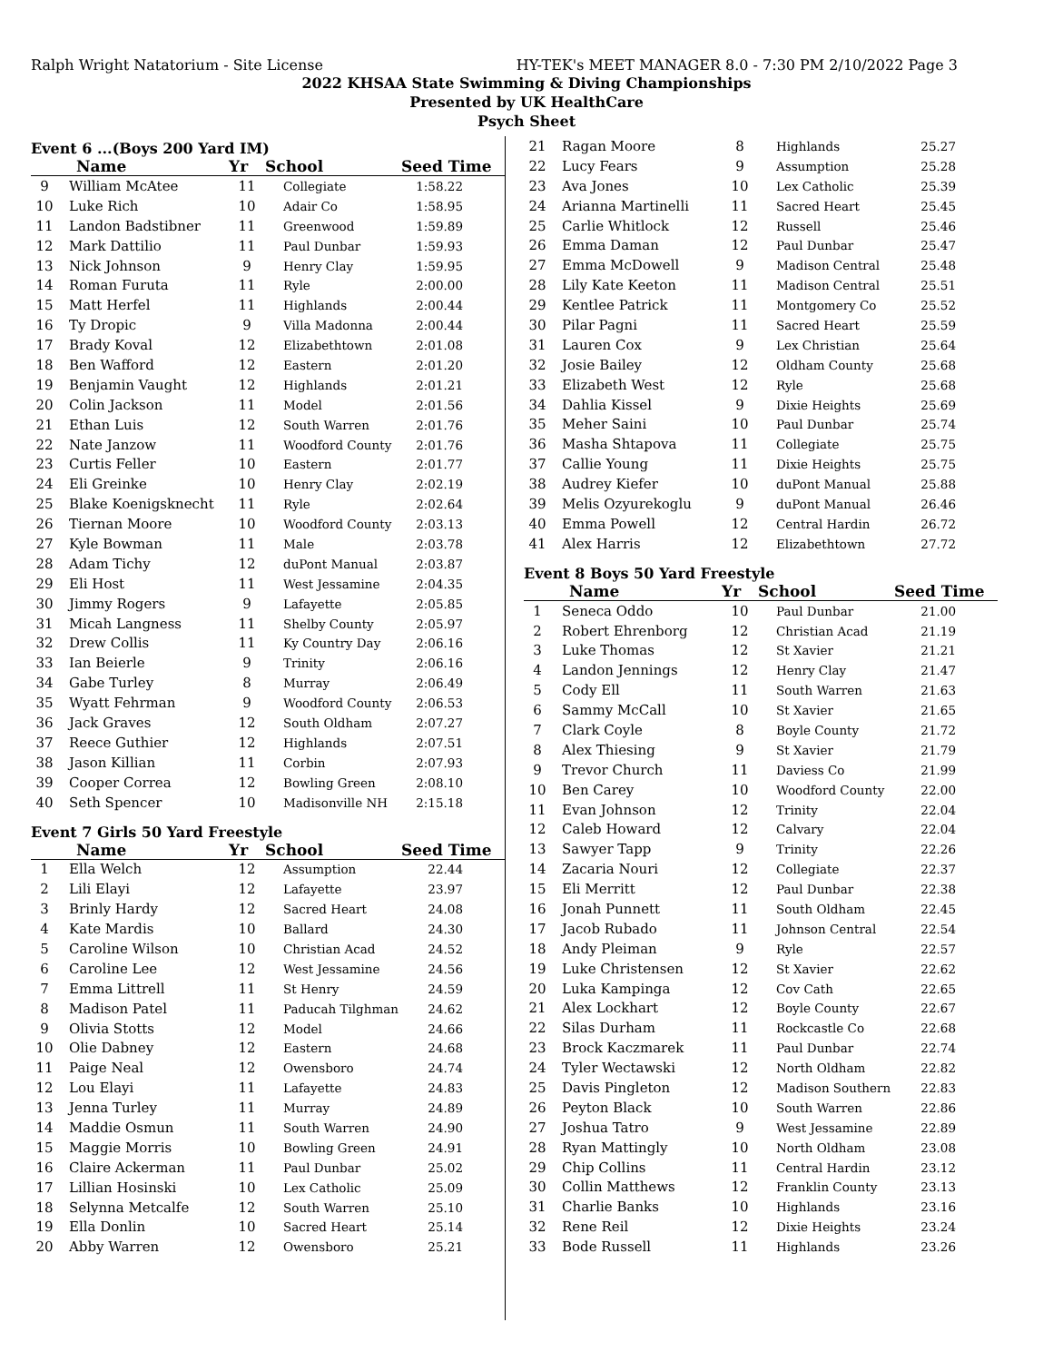Ralph Wright Natatorium - Site License HY-TEK's MEET MANAGER 8.0 - 7:30 PM 2/10/2022 Page 3
2022 KHSAA State Swimming & Diving Championships
Presented by UK HealthCare
Psych Sheet
Event 6 ...(Boys 200 Yard IM)
| | Name | Yr | School | Seed Time |
| --- | --- | --- | --- | --- |
| 9 | William McAtee | 11 | Collegiate | 1:58.22 |
| 10 | Luke Rich | 10 | Adair Co | 1:58.95 |
| 11 | Landon Badstibner | 11 | Greenwood | 1:59.89 |
| 12 | Mark Dattilio | 11 | Paul Dunbar | 1:59.93 |
| 13 | Nick Johnson | 9 | Henry Clay | 1:59.95 |
| 14 | Roman Furuta | 11 | Ryle | 2:00.00 |
| 15 | Matt Herfel | 11 | Highlands | 2:00.44 |
| 16 | Ty Dropic | 9 | Villa Madonna | 2:00.44 |
| 17 | Brady Koval | 12 | Elizabethtown | 2:01.08 |
| 18 | Ben Wafford | 12 | Eastern | 2:01.20 |
| 19 | Benjamin Vaught | 12 | Highlands | 2:01.21 |
| 20 | Colin Jackson | 11 | Model | 2:01.56 |
| 21 | Ethan Luis | 12 | South Warren | 2:01.76 |
| 22 | Nate Janzow | 11 | Woodford County | 2:01.76 |
| 23 | Curtis Feller | 10 | Eastern | 2:01.77 |
| 24 | Eli Greinke | 10 | Henry Clay | 2:02.19 |
| 25 | Blake Koenigsknecht | 11 | Ryle | 2:02.64 |
| 26 | Tiernan Moore | 10 | Woodford County | 2:03.13 |
| 27 | Kyle Bowman | 11 | Male | 2:03.78 |
| 28 | Adam Tichy | 12 | duPont Manual | 2:03.87 |
| 29 | Eli Host | 11 | West Jessamine | 2:04.35 |
| 30 | Jimmy Rogers | 9 | Lafayette | 2:05.85 |
| 31 | Micah Langness | 11 | Shelby County | 2:05.97 |
| 32 | Drew Collis | 11 | Ky Country Day | 2:06.16 |
| 33 | Ian Beierle | 9 | Trinity | 2:06.16 |
| 34 | Gabe Turley | 8 | Murray | 2:06.49 |
| 35 | Wyatt Fehrman | 9 | Woodford County | 2:06.53 |
| 36 | Jack Graves | 12 | South Oldham | 2:07.27 |
| 37 | Reece Guthier | 12 | Highlands | 2:07.51 |
| 38 | Jason Killian | 11 | Corbin | 2:07.93 |
| 39 | Cooper Correa | 12 | Bowling Green | 2:08.10 |
| 40 | Seth Spencer | 10 | Madisonville NH | 2:15.18 |
Event 7 Girls 50 Yard Freestyle
| | Name | Yr | School | Seed Time |
| --- | --- | --- | --- | --- |
| 1 | Ella Welch | 12 | Assumption | 22.44 |
| 2 | Lili Elayi | 12 | Lafayette | 23.97 |
| 3 | Brinly Hardy | 12 | Sacred Heart | 24.08 |
| 4 | Kate Mardis | 10 | Ballard | 24.30 |
| 5 | Caroline Wilson | 10 | Christian Acad | 24.52 |
| 6 | Caroline Lee | 12 | West Jessamine | 24.56 |
| 7 | Emma Littrell | 11 | St Henry | 24.59 |
| 8 | Madison Patel | 11 | Paducah Tilghman | 24.62 |
| 9 | Olivia Stotts | 12 | Model | 24.66 |
| 10 | Olie Dabney | 12 | Eastern | 24.68 |
| 11 | Paige Neal | 12 | Owensboro | 24.74 |
| 12 | Lou Elayi | 11 | Lafayette | 24.83 |
| 13 | Jenna Turley | 11 | Murray | 24.89 |
| 14 | Maddie Osmun | 11 | South Warren | 24.90 |
| 15 | Maggie Morris | 10 | Bowling Green | 24.91 |
| 16 | Claire Ackerman | 11 | Paul Dunbar | 25.02 |
| 17 | Lillian Hosinski | 10 | Lex Catholic | 25.09 |
| 18 | Selynna Metcalfe | 12 | South Warren | 25.10 |
| 19 | Ella Donlin | 10 | Sacred Heart | 25.14 |
| 20 | Abby Warren | 12 | Owensboro | 25.21 |
| 21 | Ragan Moore | 8 | Highlands | 25.27 |
| 22 | Lucy Fears | 9 | Assumption | 25.28 |
| 23 | Ava Jones | 10 | Lex Catholic | 25.39 |
| 24 | Arianna Martinelli | 11 | Sacred Heart | 25.45 |
| 25 | Carlie Whitlock | 12 | Russell | 25.46 |
| 26 | Emma Daman | 12 | Paul Dunbar | 25.47 |
| 27 | Emma McDowell | 9 | Madison Central | 25.48 |
| 28 | Lily Kate Keeton | 11 | Madison Central | 25.51 |
| 29 | Kentlee Patrick | 11 | Montgomery Co | 25.52 |
| 30 | Pilar Pagni | 11 | Sacred Heart | 25.59 |
| 31 | Lauren Cox | 9 | Lex Christian | 25.64 |
| 32 | Josie Bailey | 12 | Oldham County | 25.68 |
| 33 | Elizabeth West | 12 | Ryle | 25.68 |
| 34 | Dahlia Kissel | 9 | Dixie Heights | 25.69 |
| 35 | Meher Saini | 10 | Paul Dunbar | 25.74 |
| 36 | Masha Shtapova | 11 | Collegiate | 25.75 |
| 37 | Callie Young | 11 | Dixie Heights | 25.75 |
| 38 | Audrey Kiefer | 10 | duPont Manual | 25.88 |
| 39 | Melis Ozyurekoglu | 9 | duPont Manual | 26.46 |
| 40 | Emma Powell | 12 | Central Hardin | 26.72 |
| 41 | Alex Harris | 12 | Elizabethtown | 27.72 |
Event 8 Boys 50 Yard Freestyle
| | Name | Yr | School | Seed Time |
| --- | --- | --- | --- | --- |
| 1 | Seneca Oddo | 10 | Paul Dunbar | 21.00 |
| 2 | Robert Ehrenborg | 12 | Christian Acad | 21.19 |
| 3 | Luke Thomas | 12 | St Xavier | 21.21 |
| 4 | Landon Jennings | 12 | Henry Clay | 21.47 |
| 5 | Cody Ell | 11 | South Warren | 21.63 |
| 6 | Sammy McCall | 10 | St Xavier | 21.65 |
| 7 | Clark Coyle | 8 | Boyle County | 21.72 |
| 8 | Alex Thiesing | 9 | St Xavier | 21.79 |
| 9 | Trevor Church | 11 | Daviess Co | 21.99 |
| 10 | Ben Carey | 10 | Woodford County | 22.00 |
| 11 | Evan Johnson | 12 | Trinity | 22.04 |
| 12 | Caleb Howard | 12 | Calvary | 22.04 |
| 13 | Sawyer Tapp | 9 | Trinity | 22.26 |
| 14 | Zacaria Nouri | 12 | Collegiate | 22.37 |
| 15 | Eli Merritt | 12 | Paul Dunbar | 22.38 |
| 16 | Jonah Punnett | 11 | South Oldham | 22.45 |
| 17 | Jacob Rubado | 11 | Johnson Central | 22.54 |
| 18 | Andy Pleiman | 9 | Ryle | 22.57 |
| 19 | Luke Christensen | 12 | St Xavier | 22.62 |
| 20 | Luka Kampinga | 12 | Cov Cath | 22.65 |
| 21 | Alex Lockhart | 12 | Boyle County | 22.67 |
| 22 | Silas Durham | 11 | Rockcastle Co | 22.68 |
| 23 | Brock Kaczmarek | 11 | Paul Dunbar | 22.74 |
| 24 | Tyler Wectawski | 12 | North Oldham | 22.82 |
| 25 | Davis Pingleton | 12 | Madison Southern | 22.83 |
| 26 | Peyton Black | 10 | South Warren | 22.86 |
| 27 | Joshua Tatro | 9 | West Jessamine | 22.89 |
| 28 | Ryan Mattingly | 10 | North Oldham | 23.08 |
| 29 | Chip Collins | 11 | Central Hardin | 23.12 |
| 30 | Collin Matthews | 12 | Franklin County | 23.13 |
| 31 | Charlie Banks | 10 | Highlands | 23.16 |
| 32 | Rene Reil | 12 | Dixie Heights | 23.24 |
| 33 | Bode Russell | 11 | Highlands | 23.26 |